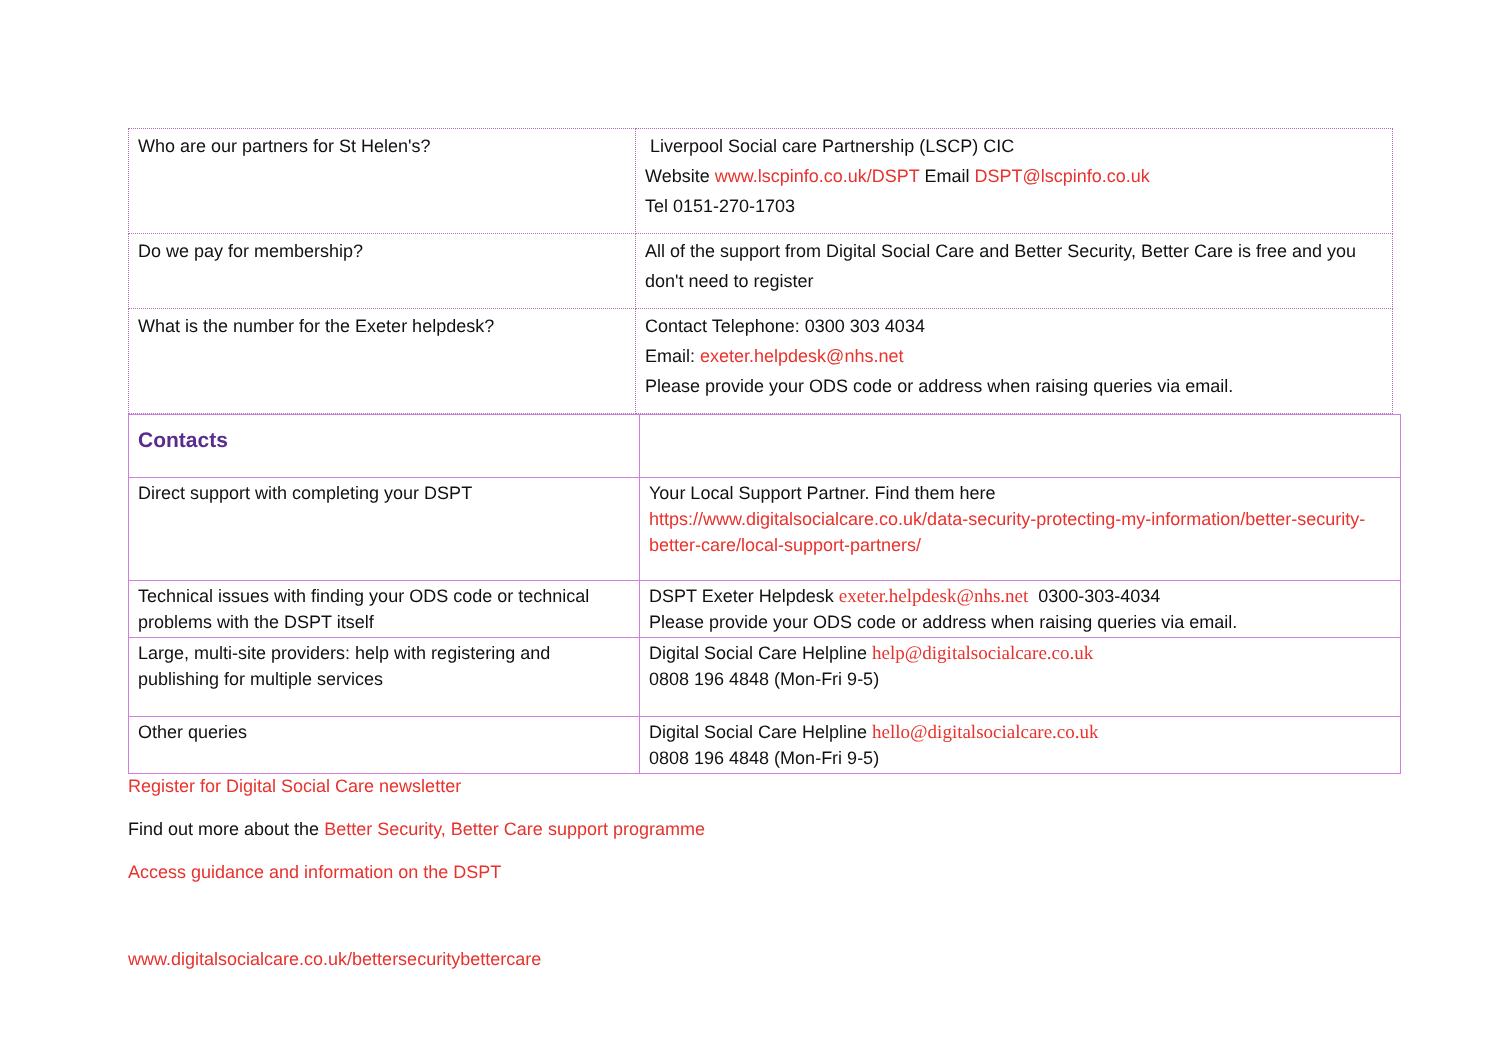| Who are our partners for St Helen's? | Liverpool Social care Partnership (LSCP) CIC Website www.lscpinfo.co.uk/DSPT Email DSPT@lscpinfo.co.uk Tel 0151-270-1703 |
| Do we pay for membership? | All of the support from Digital Social Care and Better Security, Better Care is free and you don't need to register |
| What is the number for the Exeter helpdesk? | Contact Telephone: 0300 303 4034 Email: exeter.helpdesk@nhs.net Please provide your ODS code or address when raising queries via email. |
| Contacts | |
| Direct support with completing your DSPT | Your Local Support Partner. Find them here https://www.digitalsocialcare.co.uk/data-security-protecting-my-information/better-security-better-care/local-support-partners/ |
| Technical issues with finding your ODS code or technical problems with the DSPT itself | DSPT Exeter Helpdesk exeter.helpdesk@nhs.net 0300-303-4034 Please provide your ODS code or address when raising queries via email. |
| Large, multi-site providers: help with registering and publishing for multiple services | Digital Social Care Helpline help@digitalsocialcare.co.uk 0808 196 4848 (Mon-Fri 9-5) |
| Other queries | Digital Social Care Helpline hello@digitalsocialcare.co.uk 0808 196 4848 (Mon-Fri 9-5) |
Register for Digital Social Care newsletter
Find out more about the Better Security, Better Care support programme
Access guidance and information on the DSPT
www.digitalsocialcare.co.uk/bettersecuritybettercare